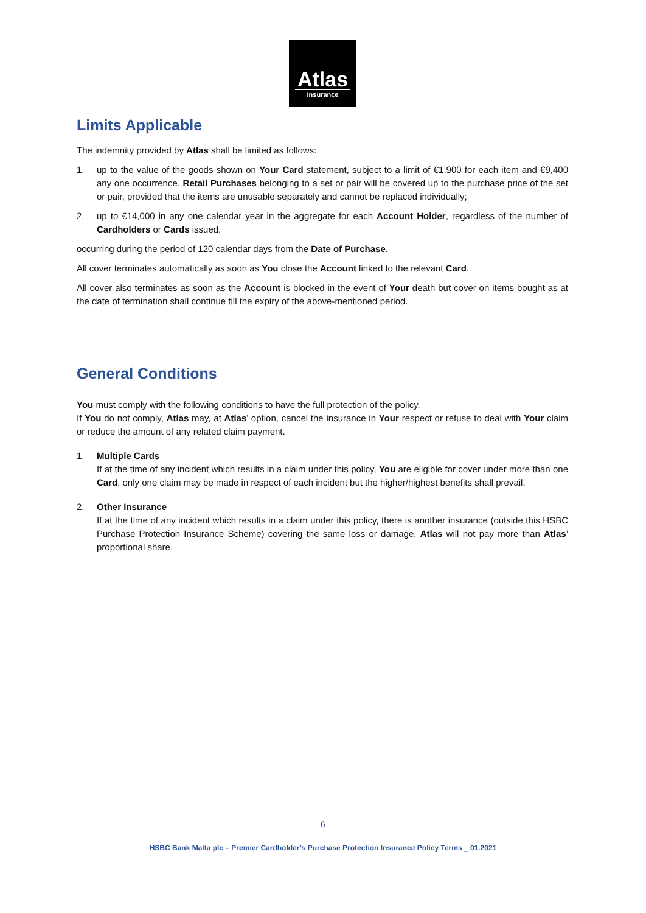Atlas
Insurance
Limits Applicable
The indemnity provided by Atlas shall be limited as follows:
1. up to the value of the goods shown on Your Card statement, subject to a limit of €1,900 for each item and €9,400 any one occurrence. Retail Purchases belonging to a set or pair will be covered up to the purchase price of the set or pair, provided that the items are unusable separately and cannot be replaced individually;
2. up to €14,000 in any one calendar year in the aggregate for each Account Holder, regardless of the number of Cardholders or Cards issued.
occurring during the period of 120 calendar days from the Date of Purchase.
All cover terminates automatically as soon as You close the Account linked to the relevant Card.
All cover also terminates as soon as the Account is blocked in the event of Your death but cover on items bought as at the date of termination shall continue till the expiry of the above-mentioned period.
General Conditions
You must comply with the following conditions to have the full protection of the policy.
If You do not comply, Atlas may, at Atlas’ option, cancel the insurance in Your respect or refuse to deal with Your claim or reduce the amount of any related claim payment.
1. Multiple Cards
If at the time of any incident which results in a claim under this policy, You are eligible for cover under more than one Card, only one claim may be made in respect of each incident but the higher/highest benefits shall prevail.
2. Other Insurance
If at the time of any incident which results in a claim under this policy, there is another insurance (outside this HSBC Purchase Protection Insurance Scheme) covering the same loss or damage, Atlas will not pay more than Atlas’ proportional share.
6
HSBC Bank Malta plc – Premier Cardholder’s Purchase Protection Insurance Policy Terms _ 01.2021